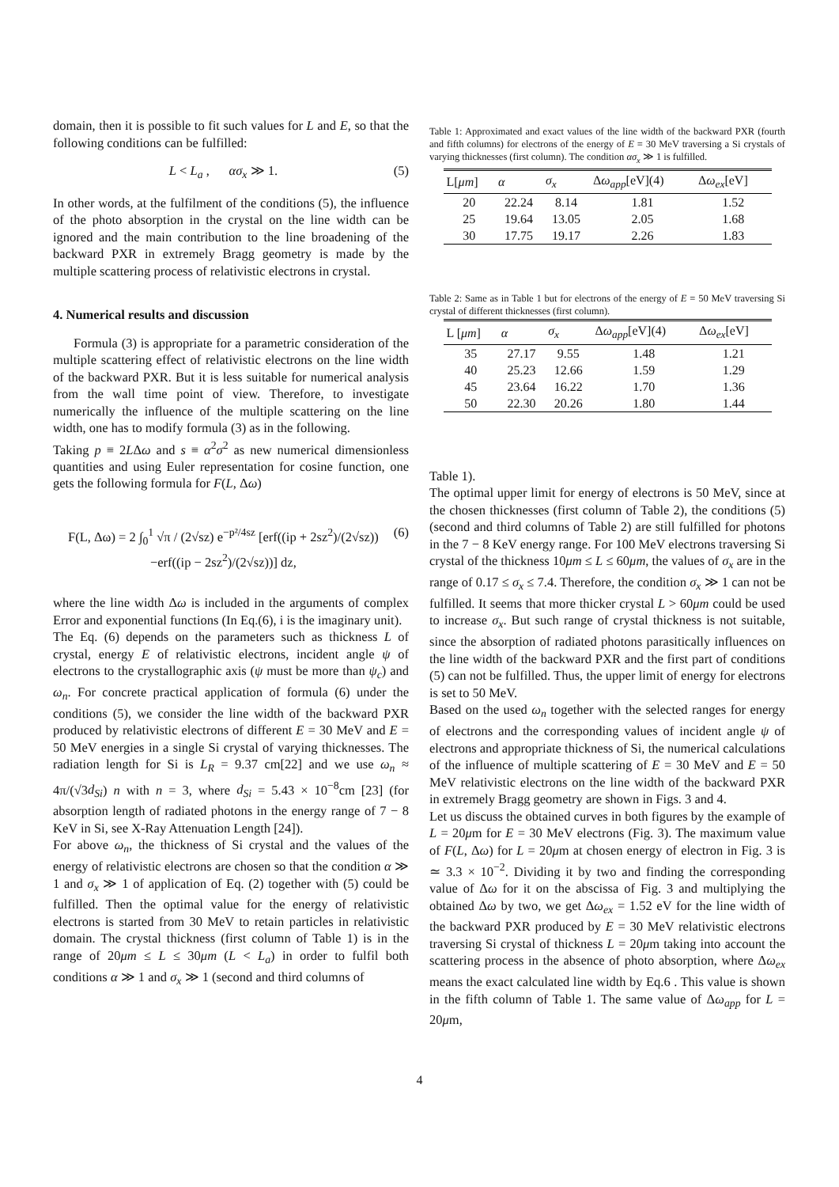domain, then it is possible to fit such values for L and E, so that the following conditions can be fulfilled:
L < L<sub>a</sub> , ασ<sub>x</sub> ≫ 1. (5)
In other words, at the fulfilment of the conditions (5), the influence of the photo absorption in the crystal on the line width can be ignored and the main contribution to the line broadening of the backward PXR in extremely Bragg geometry is made by the multiple scattering process of relativistic electrons in crystal.
4. Numerical results and discussion
Formula (3) is appropriate for a parametric consideration of the multiple scattering effect of relativistic electrons on the line width of the backward PXR. But it is less suitable for numerical analysis from the wall time point of view. Therefore, to investigate numerically the influence of the multiple scattering on the line width, one has to modify formula (3) as in the following.
Taking p ≡ 2LΔω and s ≡ α<sup>2</sup>σ<sup>2</sup> as new numerical dimensionless quantities and using Euler representation for cosine function, one gets the following formula for F(L, Δω)
F(L, Δω) = 2 ∫<sub>0</sub><sup>1</sup> √π / (2√sz) e<sup>−p²/4sz</sup> [erf((ip + 2sz<sup>2</sup>)/(2√sz))
−erf((ip − 2sz<sup>2</sup>)/(2√sz))] dz, (6)
where the line width Δω is included in the arguments of complex Error and exponential functions (In Eq.(6), i is the imaginary unit).
The Eq. (6) depends on the parameters such as thickness L of crystal, energy E of relativistic electrons, incident angle ψ of electrons to the crystallographic axis (ψ must be more than ψ<sub>c</sub>) and ω<sub>n</sub>. For concrete practical application of formula (6) under the conditions (5), we consider the line width of the backward PXR produced by relativistic electrons of different E = 30 MeV and E = 50 MeV energies in a single Si crystal of varying thicknesses. The radiation length for Si is L<sub>R</sub> = 9.37 cm[22] and we use ω<sub>n</sub> ≈ 4π/(√3d<sub>Si</sub>) n with n = 3, where d<sub>Si</sub> = 5.43 × 10<sup>−8</sup>cm [23] (for absorption length of radiated photons in the energy range of 7 − 8 KeV in Si, see X-Ray Attenuation Length [24]).
For above ω<sub>n</sub>, the thickness of Si crystal and the values of the energy of relativistic electrons are chosen so that the condition α ≫ 1 and σ<sub>x</sub> ≫ 1 of application of Eq. (2) together with (5) could be fulfilled. Then the optimal value for the energy of relativistic electrons is started from 30 MeV to retain particles in relativistic domain. The crystal thickness (first column of Table 1) is in the range of 20μm ≤ L ≤ 30μm (L < L<sub>a</sub>) in order to fulfil both conditions α ≫ 1 and σ<sub>x</sub> ≫ 1 (second and third columns of
Table 1: Approximated and exact values of the line width of the backward PXR (fourth and fifth columns) for electrons of the energy of E = 30 MeV traversing a Si crystals of varying thicknesses (first column). The condition ασ<sub>x</sub> ≫ 1 is fulfilled.
| L[ μm ] | α | σ<sub>x</sub> | Δ ω<sub>app</sub> [eV](4) | Δ ω<sub>ex</sub> [eV] |
| --- | --- | --- | --- | --- |
| 20 | 22.24 | 8.14 | 1.81 | 1.52 |
| 25 | 19.64 | 13.05 | 2.05 | 1.68 |
| 30 | 17.75 | 19.17 | 2.26 | 1.83 |
Table 2: Same as in Table 1 but for electrons of the energy of E = 50 MeV traversing Si crystal of different thicknesses (first column).
| L [ μm ] | α | σ<sub>x</sub> | Δ ω<sub>app</sub> [eV](4) | Δ ω<sub>ex</sub> [eV] |
| --- | --- | --- | --- | --- |
| 35 | 27.17 | 9.55 | 1.48 | 1.21 |
| 40 | 25.23 | 12.66 | 1.59 | 1.29 |
| 45 | 23.64 | 16.22 | 1.70 | 1.36 |
| 50 | 22.30 | 20.26 | 1.80 | 1.44 |
Table 1).
The optimal upper limit for energy of electrons is 50 MeV, since at the chosen thicknesses (first column of Table 2), the conditions (5) (second and third columns of Table 2) are still fulfilled for photons in the 7 − 8 KeV energy range. For 100 MeV electrons traversing Si crystal of the thickness 10μm ≤ L ≤ 60μm, the values of σ<sub>x</sub> are in the range of 0.17 ≤ σ<sub>x</sub> ≤ 7.4. Therefore, the condition σ<sub>x</sub> ≫ 1 can not be fulfilled. It seems that more thicker crystal L > 60μm could be used to increase σ<sub>x</sub>. But such range of crystal thickness is not suitable, since the absorption of radiated photons parasitically influences on the line width of the backward PXR and the first part of conditions (5) can not be fulfilled. Thus, the upper limit of energy for electrons is set to 50 MeV.
Based on the used ω<sub>n</sub> together with the selected ranges for energy of electrons and the corresponding values of incident angle ψ of electrons and appropriate thickness of Si, the numerical calculations of the influence of multiple scattering of E = 30 MeV and E = 50 MeV relativistic electrons on the line width of the backward PXR in extremely Bragg geometry are shown in Figs. 3 and 4.
Let us discuss the obtained curves in both figures by the example of L = 20μm for E = 30 MeV electrons (Fig. 3). The maximum value of F(L, Δω) for L = 20μm at chosen energy of electron in Fig. 3 is ≃ 3.3 × 10<sup>−2</sup>. Dividing it by two and finding the corresponding value of Δω for it on the abscissa of Fig. 3 and multiplying the obtained Δω by two, we get Δω<sub>ex</sub> = 1.52 eV for the line width of the backward PXR produced by E = 30 MeV relativistic electrons traversing Si crystal of thickness L = 20μm taking into account the scattering process in the absence of photo absorption, where Δω<sub>ex</sub> means the exact calculated line width by Eq.6 . This value is shown in the fifth column of Table 1. The same value of Δω<sub>app</sub> for L = 20μm,
4